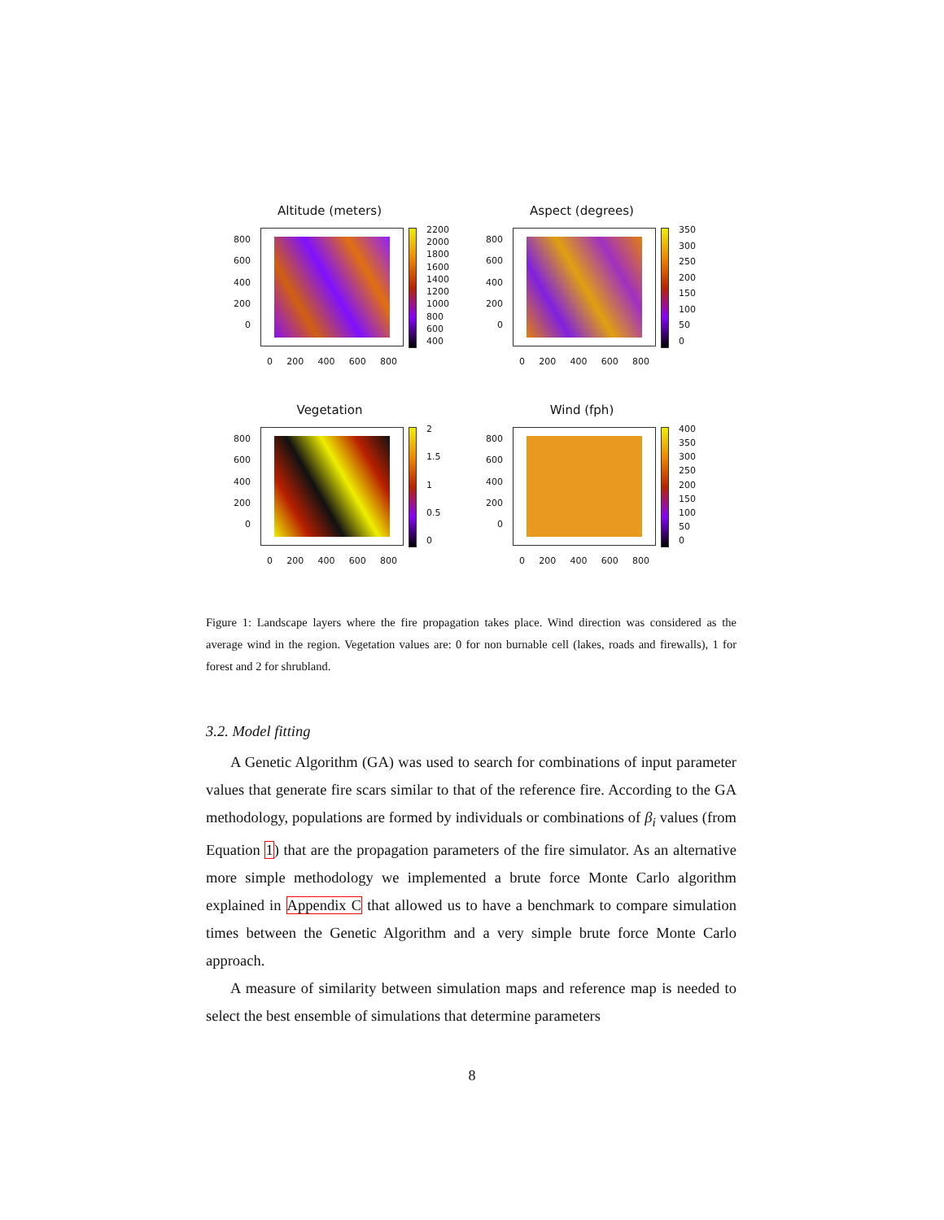Altitude (meters)
800
600
400
200
0
2200
2000
1800
1600
1400
1200
1000
800
600
400
0 200 400 600 800
Aspect (degrees)
800
600
400
200
0
350
300
250
200
150
100
50
0
0 200 400 600 800
Vegetation
800
600
400
200
0
2
1.5
1
0.5
0
0 200 400 600 800
Wind (fph)
800
600
400
200
0
400
350
300
250
200
150
100
50
0
0 200 400 600 800
Figure 1: Landscape layers where the fire propagation takes place. Wind direction was considered as the average wind in the region. Vegetation values are: 0 for non burnable cell (lakes, roads and firewalls), 1 for forest and 2 for shrubland.
3.2. Model fitting
A Genetic Algorithm (GA) was used to search for combinations of input parameter values that generate fire scars similar to that of the reference fire. According to the GA methodology, populations are formed by individuals or combinations of β<sub>i</sub> values (from Equation 1) that are the propagation parameters of the fire simulator. As an alternative more simple methodology we implemented a brute force Monte Carlo algorithm explained in Appendix C that allowed us to have a benchmark to compare simulation times between the Genetic Algorithm and a very simple brute force Monte Carlo approach.
A measure of similarity between simulation maps and reference map is needed to select the best ensemble of simulations that determine parameters
8